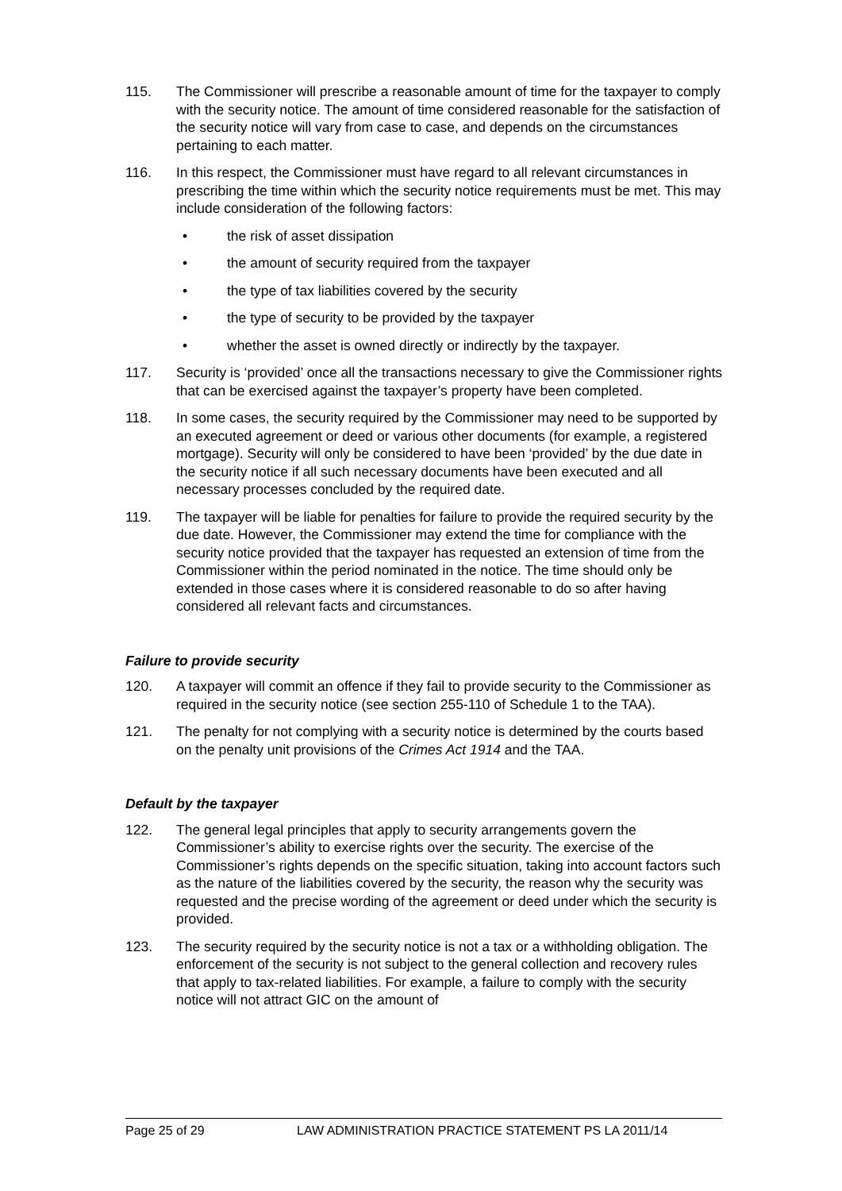115. The Commissioner will prescribe a reasonable amount of time for the taxpayer to comply with the security notice. The amount of time considered reasonable for the satisfaction of the security notice will vary from case to case, and depends on the circumstances pertaining to each matter.
116. In this respect, the Commissioner must have regard to all relevant circumstances in prescribing the time within which the security notice requirements must be met. This may include consideration of the following factors:
• the risk of asset dissipation
• the amount of security required from the taxpayer
• the type of tax liabilities covered by the security
• the type of security to be provided by the taxpayer
• whether the asset is owned directly or indirectly by the taxpayer.
117. Security is ‘provided’ once all the transactions necessary to give the Commissioner rights that can be exercised against the taxpayer’s property have been completed.
118. In some cases, the security required by the Commissioner may need to be supported by an executed agreement or deed or various other documents (for example, a registered mortgage). Security will only be considered to have been ‘provided’ by the due date in the security notice if all such necessary documents have been executed and all necessary processes concluded by the required date.
119. The taxpayer will be liable for penalties for failure to provide the required security by the due date. However, the Commissioner may extend the time for compliance with the security notice provided that the taxpayer has requested an extension of time from the Commissioner within the period nominated in the notice. The time should only be extended in those cases where it is considered reasonable to do so after having considered all relevant facts and circumstances.
Failure to provide security
120. A taxpayer will commit an offence if they fail to provide security to the Commissioner as required in the security notice (see section 255-110 of Schedule 1 to the TAA).
121. The penalty for not complying with a security notice is determined by the courts based on the penalty unit provisions of the Crimes Act 1914 and the TAA.
Default by the taxpayer
122. The general legal principles that apply to security arrangements govern the Commissioner’s ability to exercise rights over the security. The exercise of the Commissioner’s rights depends on the specific situation, taking into account factors such as the nature of the liabilities covered by the security, the reason why the security was requested and the precise wording of the agreement or deed under which the security is provided.
123. The security required by the security notice is not a tax or a withholding obligation. The enforcement of the security is not subject to the general collection and recovery rules that apply to tax-related liabilities. For example, a failure to comply with the security notice will not attract GIC on the amount of
Page 25 of 29 LAW ADMINISTRATION PRACTICE STATEMENT PS LA 2011/14